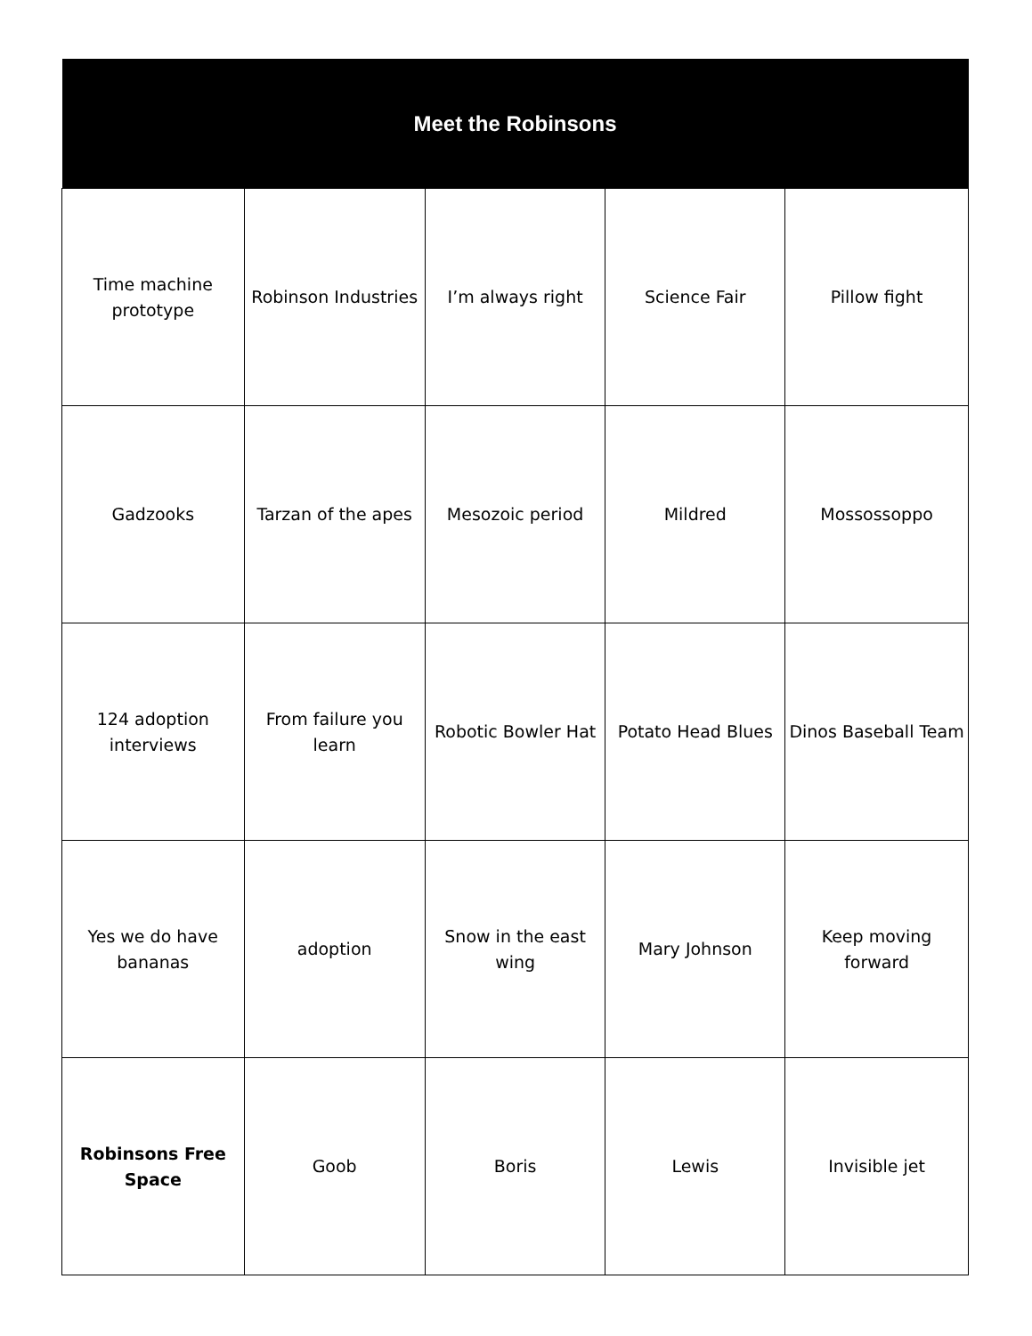| Meet the Robinsons | | | | |
| --- | --- | --- | --- | --- |
| Time machine prototype | Robinson Industries | I’m always right | Science Fair | Pillow fight |
| Gadzooks | Tarzan of the apes | Mesozoic period | Mildred | Mossossoppo |
| 124 adoption interviews | From failure you learn | Robotic Bowler Hat | Potato Head Blues | Dinos Baseball Team |
| Yes we do have bananas | adoption | Snow in the east wing | Mary Johnson | Keep moving forward |
| Robinsons Free Space | Goob | Boris | Lewis | Invisible jet |